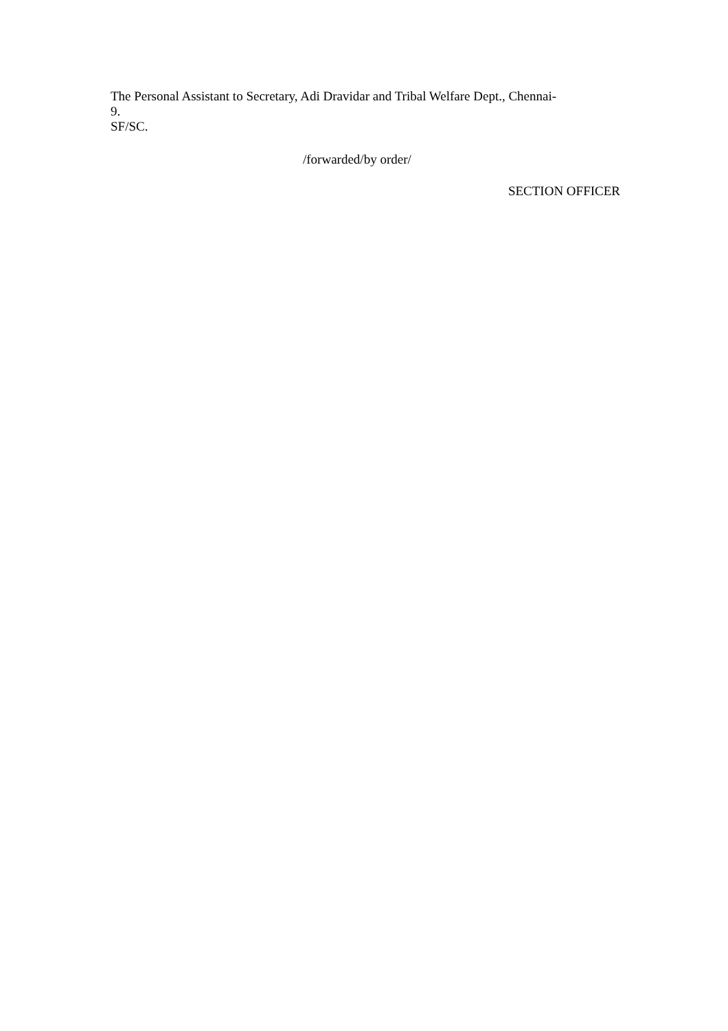The Personal Assistant to Secretary, Adi Dravidar and Tribal Welfare Dept., Chennai-
9.
SF/SC.
/forwarded/by order/
SECTION OFFICER